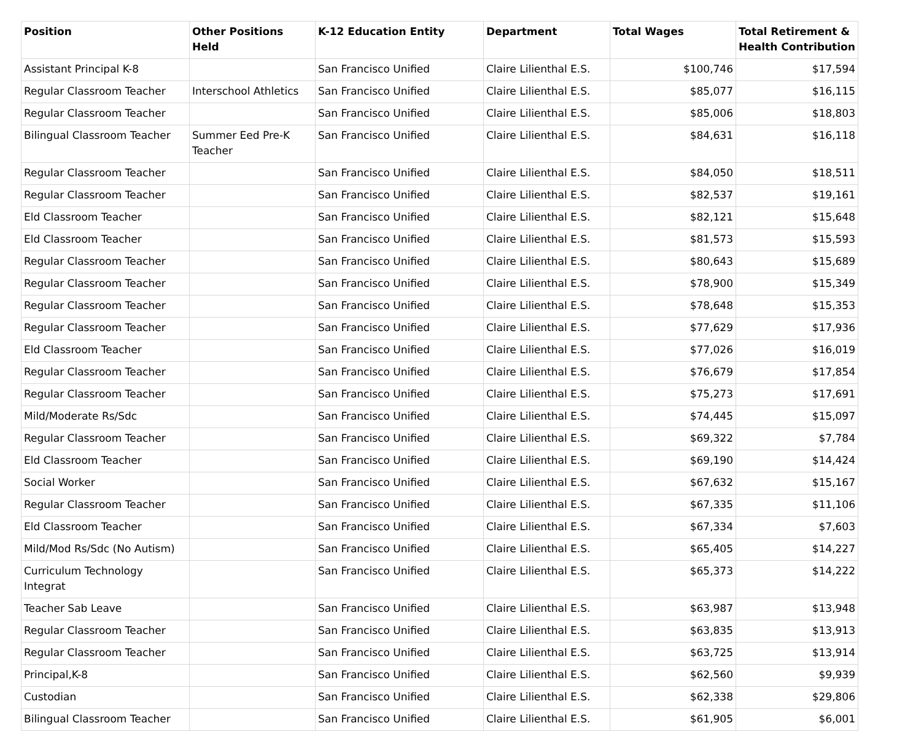| Position | Other Positions Held | K-12 Education Entity | Department | Total Wages | Total Retirement & Health Contribution |
| --- | --- | --- | --- | --- | --- |
| Assistant Principal K-8 | | San Francisco Unified | Claire Lilienthal E.S. | $100,746 | $17,594 |
| Regular Classroom Teacher | Interschool Athletics | San Francisco Unified | Claire Lilienthal E.S. | $85,077 | $16,115 |
| Regular Classroom Teacher | | San Francisco Unified | Claire Lilienthal E.S. | $85,006 | $18,803 |
| Bilingual Classroom Teacher | Summer Eed Pre-K Teacher | San Francisco Unified | Claire Lilienthal E.S. | $84,631 | $16,118 |
| Regular Classroom Teacher | | San Francisco Unified | Claire Lilienthal E.S. | $84,050 | $18,511 |
| Regular Classroom Teacher | | San Francisco Unified | Claire Lilienthal E.S. | $82,537 | $19,161 |
| Eld Classroom Teacher | | San Francisco Unified | Claire Lilienthal E.S. | $82,121 | $15,648 |
| Eld Classroom Teacher | | San Francisco Unified | Claire Lilienthal E.S. | $81,573 | $15,593 |
| Regular Classroom Teacher | | San Francisco Unified | Claire Lilienthal E.S. | $80,643 | $15,689 |
| Regular Classroom Teacher | | San Francisco Unified | Claire Lilienthal E.S. | $78,900 | $15,349 |
| Regular Classroom Teacher | | San Francisco Unified | Claire Lilienthal E.S. | $78,648 | $15,353 |
| Regular Classroom Teacher | | San Francisco Unified | Claire Lilienthal E.S. | $77,629 | $17,936 |
| Eld Classroom Teacher | | San Francisco Unified | Claire Lilienthal E.S. | $77,026 | $16,019 |
| Regular Classroom Teacher | | San Francisco Unified | Claire Lilienthal E.S. | $76,679 | $17,854 |
| Regular Classroom Teacher | | San Francisco Unified | Claire Lilienthal E.S. | $75,273 | $17,691 |
| Mild/Moderate Rs/Sdc | | San Francisco Unified | Claire Lilienthal E.S. | $74,445 | $15,097 |
| Regular Classroom Teacher | | San Francisco Unified | Claire Lilienthal E.S. | $69,322 | $7,784 |
| Eld Classroom Teacher | | San Francisco Unified | Claire Lilienthal E.S. | $69,190 | $14,424 |
| Social Worker | | San Francisco Unified | Claire Lilienthal E.S. | $67,632 | $15,167 |
| Regular Classroom Teacher | | San Francisco Unified | Claire Lilienthal E.S. | $67,335 | $11,106 |
| Eld Classroom Teacher | | San Francisco Unified | Claire Lilienthal E.S. | $67,334 | $7,603 |
| Mild/Mod Rs/Sdc (No Autism) | | San Francisco Unified | Claire Lilienthal E.S. | $65,405 | $14,227 |
| Curriculum Technology Integrat | | San Francisco Unified | Claire Lilienthal E.S. | $65,373 | $14,222 |
| Teacher Sab Leave | | San Francisco Unified | Claire Lilienthal E.S. | $63,987 | $13,948 |
| Regular Classroom Teacher | | San Francisco Unified | Claire Lilienthal E.S. | $63,835 | $13,913 |
| Regular Classroom Teacher | | San Francisco Unified | Claire Lilienthal E.S. | $63,725 | $13,914 |
| Principal,K-8 | | San Francisco Unified | Claire Lilienthal E.S. | $62,560 | $9,939 |
| Custodian | | San Francisco Unified | Claire Lilienthal E.S. | $62,338 | $29,806 |
| Bilingual Classroom Teacher | | San Francisco Unified | Claire Lilienthal E.S. | $61,905 | $6,001 |